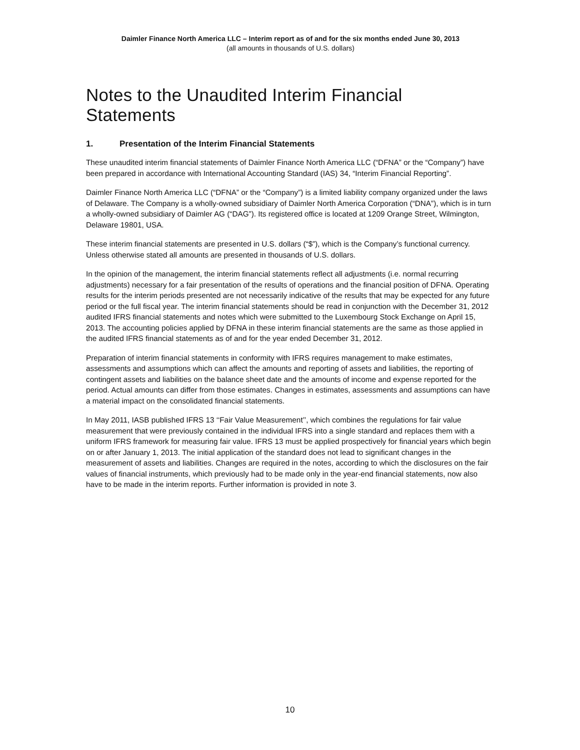Daimler Finance North America LLC – Interim report as of and for the six months ended June 30, 2013
(all amounts in thousands of U.S. dollars)
Notes to the Unaudited Interim Financial Statements
1. Presentation of the Interim Financial Statements
These unaudited interim financial statements of Daimler Finance North America LLC (“DFNA” or the “Company”) have been prepared in accordance with International Accounting Standard (IAS) 34, “Interim Financial Reporting”.
Daimler Finance North America LLC (“DFNA” or the “Company”) is a limited liability company organized under the laws of Delaware. The Company is a wholly-owned subsidiary of Daimler North America Corporation (“DNA”), which is in turn a wholly-owned subsidiary of Daimler AG (“DAG”). Its registered office is located at 1209 Orange Street, Wilmington, Delaware 19801, USA.
These interim financial statements are presented in U.S. dollars (“$”), which is the Company’s functional currency. Unless otherwise stated all amounts are presented in thousands of U.S. dollars.
In the opinion of the management, the interim financial statements reflect all adjustments (i.e. normal recurring adjustments) necessary for a fair presentation of the results of operations and the financial position of DFNA. Operating results for the interim periods presented are not necessarily indicative of the results that may be expected for any future period or the full fiscal year. The interim financial statements should be read in conjunction with the December 31, 2012 audited IFRS financial statements and notes which were submitted to the Luxembourg Stock Exchange on April 15, 2013. The accounting policies applied by DFNA in these interim financial statements are the same as those applied in the audited IFRS financial statements as of and for the year ended December 31, 2012.
Preparation of interim financial statements in conformity with IFRS requires management to make estimates, assessments and assumptions which can affect the amounts and reporting of assets and liabilities, the reporting of contingent assets and liabilities on the balance sheet date and the amounts of income and expense reported for the period. Actual amounts can differ from those estimates. Changes in estimates, assessments and assumptions can have a material impact on the consolidated financial statements.
In May 2011, IASB published IFRS 13 ‘‘Fair Value Measurement’’, which combines the regulations for fair value measurement that were previously contained in the individual IFRS into a single standard and replaces them with a uniform IFRS framework for measuring fair value. IFRS 13 must be applied prospectively for financial years which begin on or after January 1, 2013. The initial application of the standard does not lead to significant changes in the measurement of assets and liabilities. Changes are required in the notes, according to which the disclosures on the fair values of financial instruments, which previously had to be made only in the year-end financial statements, now also have to be made in the interim reports. Further information is provided in note 3.
10